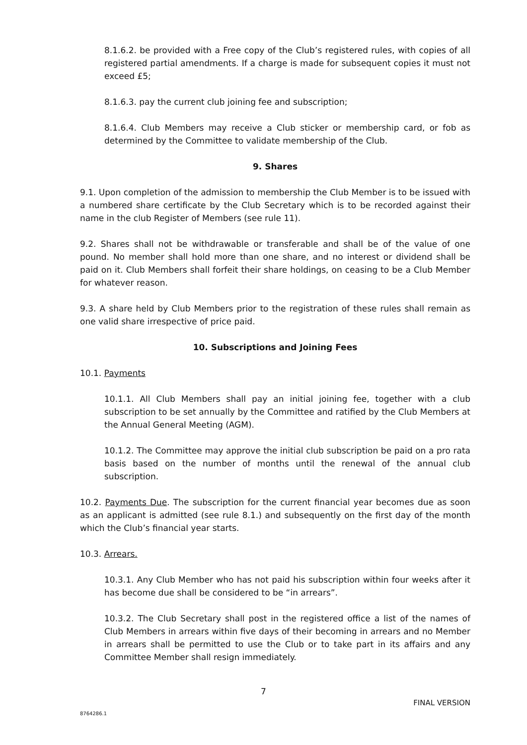8.1.6.2. be provided with a Free copy of the Club’s registered rules, with copies of all registered partial amendments. If a charge is made for subsequent copies it must not exceed £5;
8.1.6.3. pay the current club joining fee and subscription;
8.1.6.4. Club Members may receive a Club sticker or membership card, or fob as determined by the Committee to validate membership of the Club.
9. Shares
9.1. Upon completion of the admission to membership the Club Member is to be issued with a numbered share certificate by the Club Secretary which is to be recorded against their name in the club Register of Members (see rule 11).
9.2. Shares shall not be withdrawable or transferable and shall be of the value of one pound. No member shall hold more than one share, and no interest or dividend shall be paid on it. Club Members shall forfeit their share holdings, on ceasing to be a Club Member for whatever reason.
9.3. A share held by Club Members prior to the registration of these rules shall remain as one valid share irrespective of price paid.
10. Subscriptions and Joining Fees
10.1. Payments
10.1.1. All Club Members shall pay an initial joining fee, together with a club subscription to be set annually by the Committee and ratified by the Club Members at the Annual General Meeting (AGM).
10.1.2. The Committee may approve the initial club subscription be paid on a pro rata basis based on the number of months until the renewal of the annual club subscription.
10.2. Payments Due. The subscription for the current financial year becomes due as soon as an applicant is admitted (see rule 8.1.) and subsequently on the first day of the month which the Club’s financial year starts.
10.3. Arrears.
10.3.1. Any Club Member who has not paid his subscription within four weeks after it has become due shall be considered to be “in arrears”.
10.3.2. The Club Secretary shall post in the registered office a list of the names of Club Members in arrears within five days of their becoming in arrears and no Member in arrears shall be permitted to use the Club or to take part in its affairs and any Committee Member shall resign immediately.
7
FINAL VERSION
8764286.1